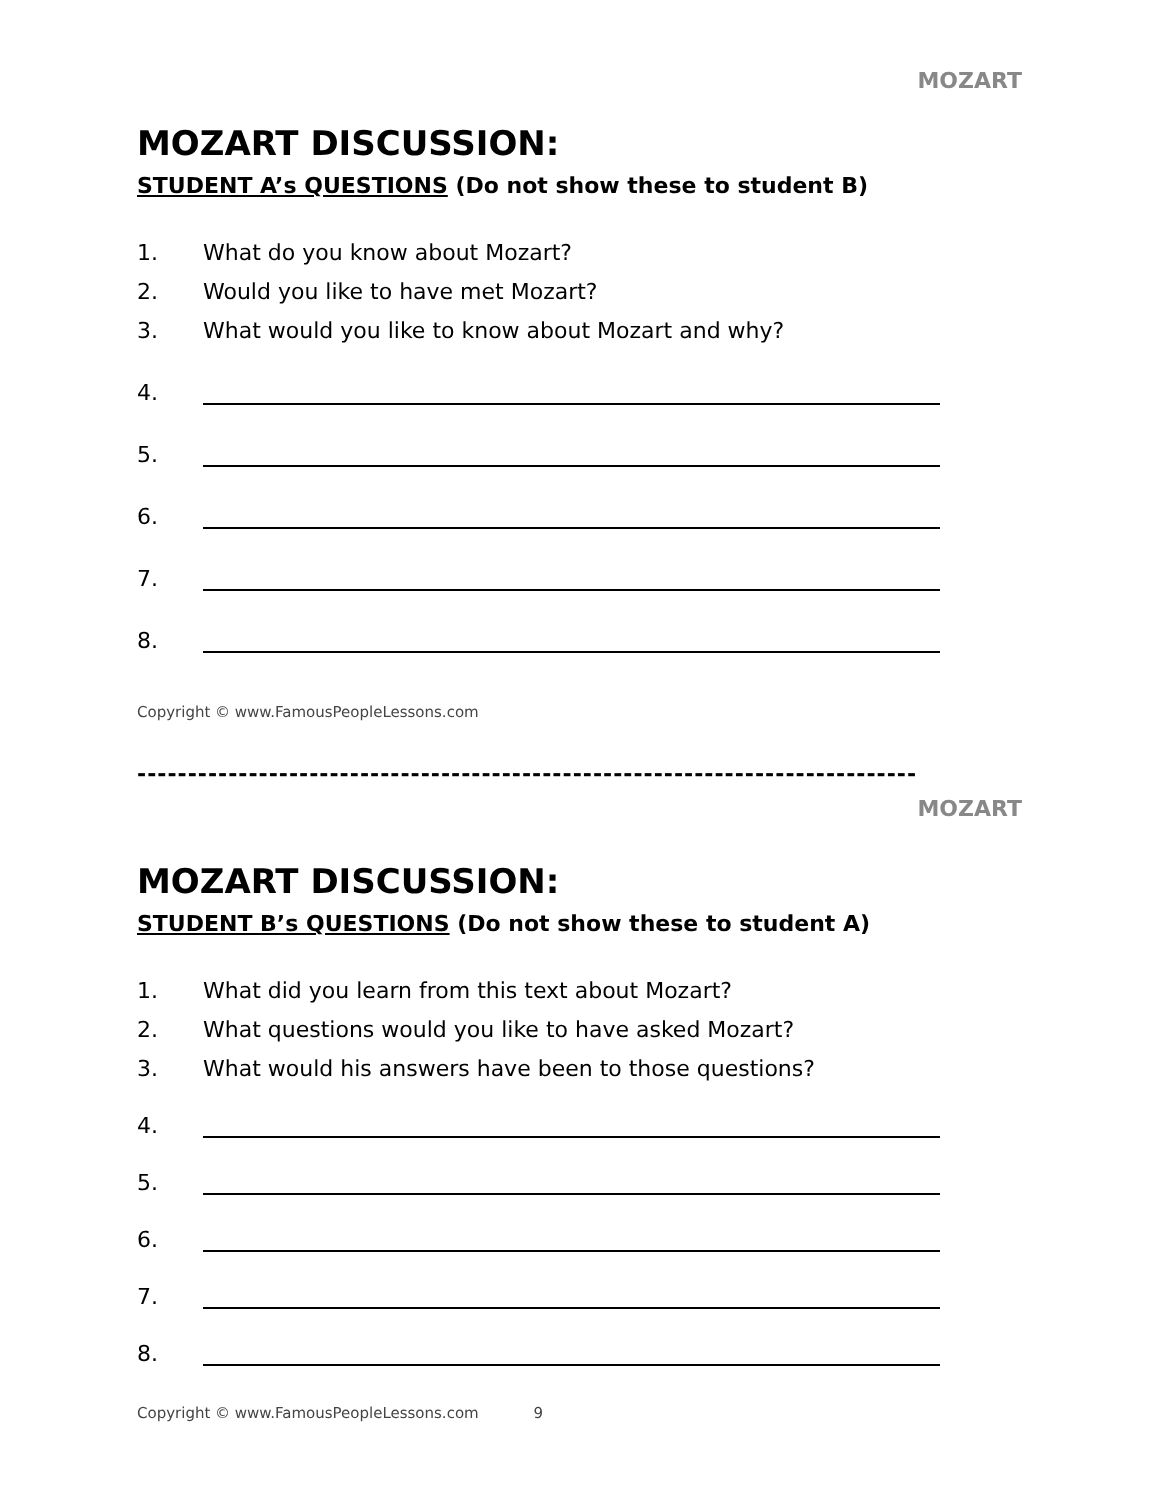MOZART
MOZART DISCUSSION:
STUDENT A’s QUESTIONS (Do not show these to student B)
1. What do you know about Mozart?
2. Would you like to have met Mozart?
3. What would you like to know about Mozart and why?
4.
5.
6.
7.
8.
Copyright © www.FamousPeopleLessons.com
-----------------------------------------------------------------------------
MOZART
MOZART DISCUSSION:
STUDENT B’s QUESTIONS (Do not show these to student A)
1. What did you learn from this text about Mozart?
2. What questions would you like to have asked Mozart?
3. What would his answers have been to those questions?
4.
5.
6.
7.
8.
Copyright © www.FamousPeopleLessons.com 9